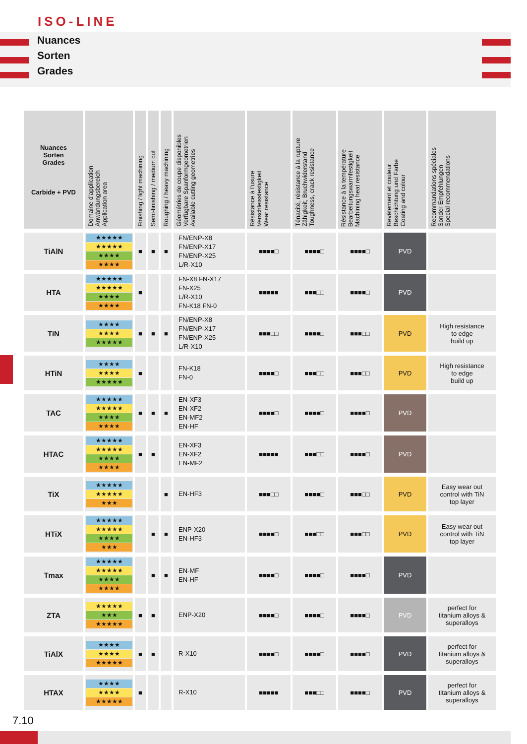ISO-LINE
Nuances
Sorten
Grades
| Nuances Sorten Grades Carbide + PVD | Domaine d'application Anwändungsbereich Application area | Finishing / light machining | Semi-finishing / medium cut | Roughing / heavy machining | Géométries de coupe disponibles Verfügbare Spanformgeometrien Available cutting geometries | Résistance à l'usure Verschleissfestigkeit Wear resistance | Ténacité, résistance à la rupture Zähigkeit, Bruchwiderstand Toughness, crack resistance | Résistance à la température Bearbeitungswarmfestigkeit Machining heat resistance | Revêtement et couleur Beschichtung und Farbe Coating and colour | Recommandations spéciales Sonder Empfehlungen Special recommendations |
| --- | --- | --- | --- | --- | --- | --- | --- | --- | --- | --- |
| TiAlN | ★★★★★ ★★★★★ ★★★★ ★★★★ | ■ | ■ | ■ | FN/ENP-X8 FN/ENP-X17 FN/ENP-X25 L/R-X10 | ■■■■□ | ■■■■□ | ■■■■□ | PVD | |
| HTA | ★★★★★ ★★★★★ ★★★★ ★★★★ | ■ | | | FN-X8 FN-X17 FN-X25 L/R-X10 FN-K18 FN-0 | ■■■■■ | ■■■□□ | ■■■■□ | PVD | |
| TiN | ★★★★ ★★★★ ★★★★★ | ■ | ■ | ■ | FN/ENP-X8 FN/ENP-X17 FN/ENP-X25 L/R-X10 | ■■■□□ | ■■■■□ | ■■■□□ | PVD | High resistance to edge build up |
| HTiN | ★★★★ ★★★★ ★★★★★ | ■ | | | FN-K18 FN-0 | ■■■■□ | ■■■□□ | ■■■□□ | PVD | High resistance to edge build up |
| TAC | ★★★★★ ★★★★★ ★★★★ ★★★★ | ■ | ■ | ■ | EN-XF3 EN-XF2 EN-MF2 EN-HF | ■■■■□ | ■■■■□ | ■■■■□ | PVD | |
| HTAC | ★★★★★ ★★★★★ ★★★★ ★★★★ | ■ | ■ | | EN-XF3 EN-XF2 EN-MF2 | ■■■■■ | ■■■□□ | ■■■■□ | PVD | |
| TiX | ★★★★★ ★★★★★ ★★★ | | | ■ | EN-HF3 | ■■■□□ | ■■■■□ | ■■■□□ | PVD | Easy wear out control with TiN top layer |
| HTiX | ★★★★★ ★★★★★ ★★★★ ★★★ | | ■ | ■ | ENP-X20 EN-HF3 | ■■■■□ | ■■■□□ | ■■■□□ | PVD | Easy wear out control with TiN top layer |
| Tmax | ★★★★★ ★★★★★ ★★★★ ★★★★ | | ■ | ■ | EN-MF EN-HF | ■■■■□ | ■■■■□ | ■■■■□ | PVD | |
| ZTA | ★★★★★ ★★★ ★★★★★ | ■ | ■ | | ENP-X20 | ■■■■□ | ■■■■□ | ■■■■□ | PVD | perfect for titanium alloys & superalloys |
| TiAlX | ★★★★ ★★★★ ★★★★★ | ■ | ■ | | R-X10 | ■■■■□ | ■■■■□ | ■■■■□ | PVD | perfect for titanium alloys & superalloys |
| HTAX | ★★★★ ★★★★ ★★★★★ | ■ | | | R-X10 | ■■■■■ | ■■■□□ | ■■■■□ | PVD | perfect for titanium alloys & superalloys |
7.10